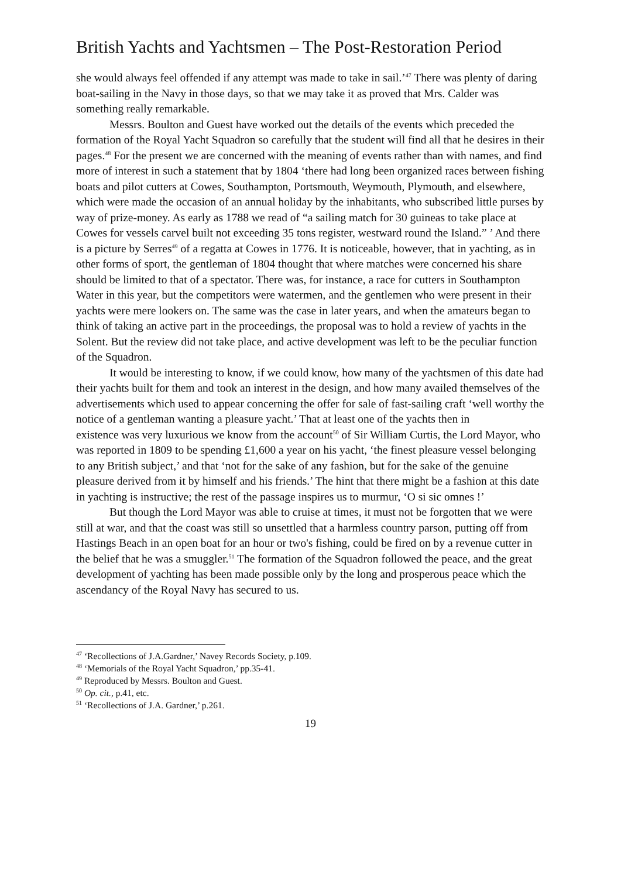British Yachts and Yachtsmen – The Post-Restoration Period
she would always feel offended if any attempt was made to take in sail.’<sup>47</sup> There was plenty of daring boat-sailing in the Navy in those days, so that we may take it as proved that Mrs. Calder was something really remarkable.
Messrs. Boulton and Guest have worked out the details of the events which preceded the formation of the Royal Yacht Squadron so carefully that the student will find all that he desires in their pages.<sup>48</sup> For the present we are concerned with the meaning of events rather than with names, and find more of interest in such a statement that by 1804 ‘there had long been organized races between fishing boats and pilot cutters at Cowes, Southampton, Portsmouth, Weymouth, Plymouth, and elsewhere, which were made the occasion of an annual holiday by the inhabitants, who subscribed little purses by way of prize-money. As early as 1788 we read of “a sailing match for 30 guineas to take place at Cowes for vessels carvel built not exceeding 35 tons register, westward round the Island.” ’ And there is a picture by Serres<sup>49</sup> of a regatta at Cowes in 1776. It is noticeable, however, that in yachting, as in other forms of sport, the gentleman of 1804 thought that where matches were concerned his share should be limited to that of a spectator. There was, for instance, a race for cutters in Southampton Water in this year, but the competitors were watermen, and the gentlemen who were present in their yachts were mere lookers on. The same was the case in later years, and when the amateurs began to think of taking an active part in the proceedings, the proposal was to hold a review of yachts in the Solent. But the review did not take place, and active development was left to be the peculiar function of the Squadron.
It would be interesting to know, if we could know, how many of the yachtsmen of this date had their yachts built for them and took an interest in the design, and how many availed themselves of the advertisements which used to appear concerning the offer for sale of fast-sailing craft ‘well worthy the notice of a gentleman wanting a pleasure yacht.’ That at least one of the yachts then in
existence was very luxurious we know from the account<sup>50</sup> of Sir William Curtis, the Lord Mayor, who was reported in 1809 to be spending £1,600 a year on his yacht, ‘the finest pleasure vessel belonging to any British subject,’ and that ‘not for the sake of any fashion, but for the sake of the genuine pleasure derived from it by himself and his friends.’ The hint that there might be a fashion at this date in yachting is instructive; the rest of the passage inspires us to murmur, ‘O si sic omnes !’
But though the Lord Mayor was able to cruise at times, it must not be forgotten that we were still at war, and that the coast was still so unsettled that a harmless country parson, putting off from Hastings Beach in an open boat for an hour or two's fishing, could be fired on by a revenue cutter in the belief that he was a smuggler.<sup>51</sup> The formation of the Squadron followed the peace, and the great development of yachting has been made possible only by the long and prosperous peace which the ascendancy of the Royal Navy has secured to us.
<sup>47</sup> ‘Recollections of J.A.Gardner,’ Navey Records Society, p.109.
<sup>48</sup> ‘Memorials of the Royal Yacht Squadron,’ pp.35-41.
<sup>49</sup> Reproduced by Messrs. Boulton and Guest.
<sup>50</sup> Op. cit., p.41, etc.
<sup>51</sup> ‘Recollections of J.A. Gardner,’ p.261.
19